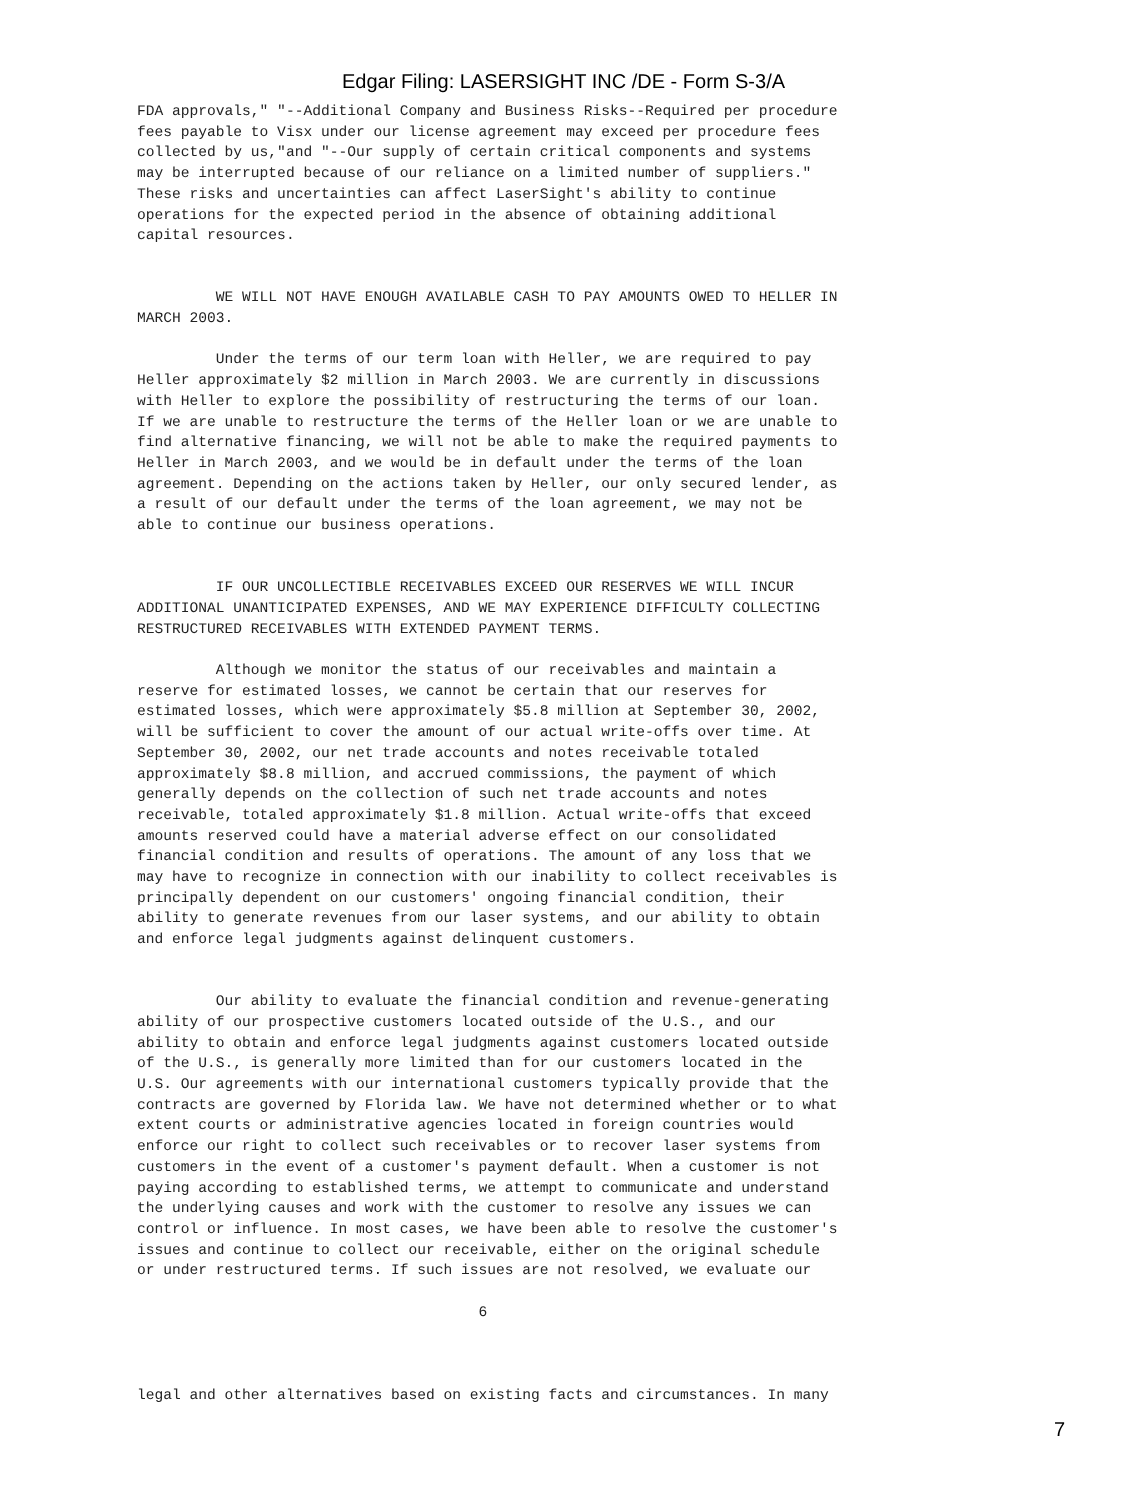Edgar Filing: LASERSIGHT INC /DE - Form S-3/A
FDA approvals," "--Additional Company and Business Risks--Required per procedure
fees payable to Visx under our license agreement may exceed per procedure fees
collected by us,"and "--Our supply of certain critical components and systems
may be interrupted because of our reliance on a limited number of suppliers."
These risks and uncertainties can affect LaserSight's ability to continue
operations for the expected period in the absence of obtaining additional
capital resources.


         WE WILL NOT HAVE ENOUGH AVAILABLE CASH TO PAY AMOUNTS OWED TO HELLER IN
MARCH 2003.

         Under the terms of our term loan with Heller, we are required to pay
Heller approximately $2 million in March 2003. We are currently in discussions
with Heller to explore the possibility of restructuring the terms of our loan.
If we are unable to restructure the terms of the Heller loan or we are unable to
find alternative financing, we will not be able to make the required payments to
Heller in March 2003, and we would be in default under the terms of the loan
agreement. Depending on the actions taken by Heller, our only secured lender, as
a result of our default under the terms of the loan agreement, we may not be
able to continue our business operations.


         IF OUR UNCOLLECTIBLE RECEIVABLES EXCEED OUR RESERVES WE WILL INCUR
ADDITIONAL UNANTICIPATED EXPENSES, AND WE MAY EXPERIENCE DIFFICULTY COLLECTING
RESTRUCTURED RECEIVABLES WITH EXTENDED PAYMENT TERMS.

         Although we monitor the status of our receivables and maintain a
reserve for estimated losses, we cannot be certain that our reserves for
estimated losses, which were approximately $5.8 million at September 30, 2002,
will be sufficient to cover the amount of our actual write-offs over time. At
September 30, 2002, our net trade accounts and notes receivable totaled
approximately $8.8 million, and accrued commissions, the payment of which
generally depends on the collection of such net trade accounts and notes
receivable, totaled approximately $1.8 million. Actual write-offs that exceed
amounts reserved could have a material adverse effect on our consolidated
financial condition and results of operations. The amount of any loss that we
may have to recognize in connection with our inability to collect receivables is
principally dependent on our customers' ongoing financial condition, their
ability to generate revenues from our laser systems, and our ability to obtain
and enforce legal judgments against delinquent customers.


         Our ability to evaluate the financial condition and revenue-generating
ability of our prospective customers located outside of the U.S., and our
ability to obtain and enforce legal judgments against customers located outside
of the U.S., is generally more limited than for our customers located in the
U.S. Our agreements with our international customers typically provide that the
contracts are governed by Florida law. We have not determined whether or to what
extent courts or administrative agencies located in foreign countries would
enforce our right to collect such receivables or to recover laser systems from
customers in the event of a customer's payment default. When a customer is not
paying according to established terms, we attempt to communicate and understand
the underlying causes and work with the customer to resolve any issues we can
control or influence. In most cases, we have been able to resolve the customer's
issues and continue to collect our receivable, either on the original schedule
or under restructured terms. If such issues are not resolved, we evaluate our

                                       6



legal and other alternatives based on existing facts and circumstances. In many
7